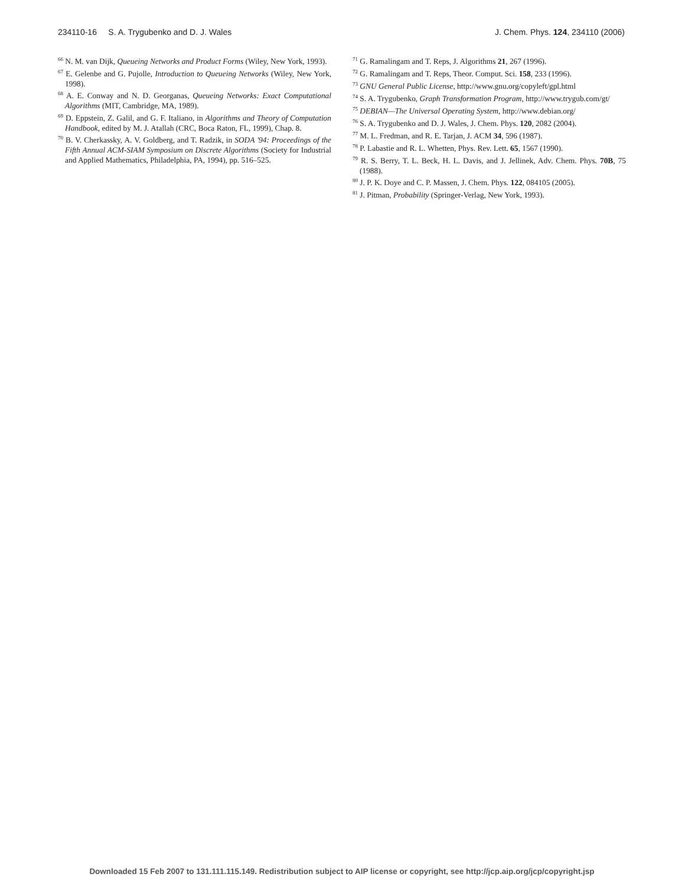234110-16 S. A. Trygubenko and D. J. Wales J. Chem. Phys. 124, 234110 (2006)
<sup>66</sup> N. M. van Dijk, Queueing Networks and Product Forms (Wiley, New York, 1993).
<sup>67</sup> E. Gelenbe and G. Pujolle, Introduction to Queueing Networks (Wiley, New York, 1998).
<sup>68</sup> A. E. Conway and N. D. Georganas, Queueing Networks: Exact Computational Algorithms (MIT, Cambridge, MA, 1989).
<sup>69</sup> D. Eppstein, Z. Galil, and G. F. Italiano, in Algorithms and Theory of Computation Handbook, edited by M. J. Atallah (CRC, Boca Raton, FL, 1999), Chap. 8.
<sup>70</sup> B. V. Cherkassky, A. V. Goldberg, and T. Radzik, in SODA '94: Proceedings of the Fifth Annual ACM-SIAM Symposium on Discrete Algorithms (Society for Industrial and Applied Mathematics, Philadelphia, PA, 1994), pp. 516–525.
<sup>71</sup> G. Ramalingam and T. Reps, J. Algorithms 21, 267 (1996).
<sup>72</sup> G. Ramalingam and T. Reps, Theor. Comput. Sci. 158, 233 (1996).
<sup>73</sup> GNU General Public License, http://www.gnu.org/copyleft/gpl.html
<sup>74</sup> S. A. Trygubenko, Graph Transformation Program, http://www.trygub.com/gt/
<sup>75</sup> DEBIAN—The Universal Operating System, http://www.debian.org/
<sup>76</sup> S. A. Trygubenko and D. J. Wales, J. Chem. Phys. 120, 2082 (2004).
<sup>77</sup> M. L. Fredman, and R. E. Tarjan, J. ACM 34, 596 (1987).
<sup>78</sup> P. Labastie and R. L. Whetten, Phys. Rev. Lett. 65, 1567 (1990).
<sup>79</sup> R. S. Berry, T. L. Beck, H. L. Davis, and J. Jellinek, Adv. Chem. Phys. 70B, 75 (1988).
<sup>80</sup> J. P. K. Doye and C. P. Massen, J. Chem. Phys. 122, 084105 (2005).
<sup>81</sup> J. Pitman, Probability (Springer-Verlag, New York, 1993).
Downloaded 15 Feb 2007 to 131.111.115.149. Redistribution subject to AIP license or copyright, see http://jcp.aip.org/jcp/copyright.jsp